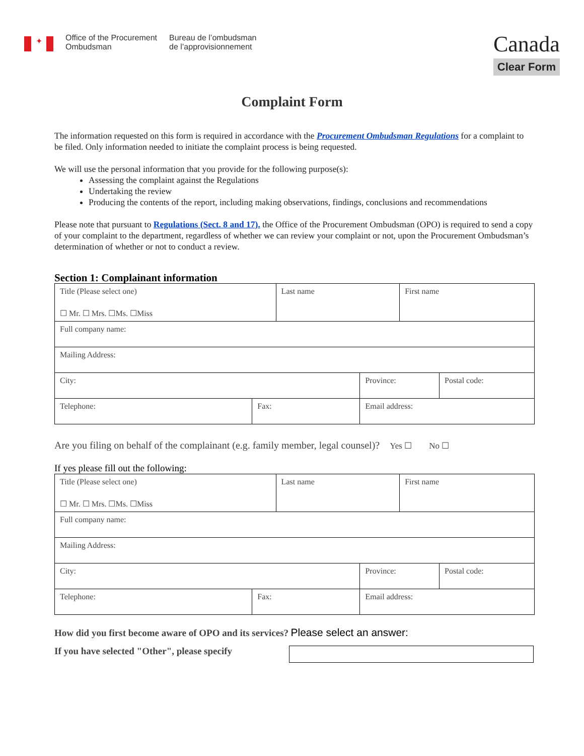✦
Office of the Procurement
Ombudsman
Bureau de l’ombudsman
de l’approvisionnement
Canada
Clear Form
Complaint Form
The information requested on this form is required in accordance with the Procurement Ombudsman Regulations for a complaint to be filed. Only information needed to initiate the complaint process is being requested.
We will use the personal information that you provide for the following purpose(s):
Assessing the complaint against the Regulations
Undertaking the review
Producing the contents of the report, including making observations, findings, conclusions and recommendations
Please note that pursuant to Regulations (Sect. 8 and 17). the Office of the Procurement Ombudsman (OPO) is required to send a copy of your complaint to the department, regardless of whether we can review your complaint or not, upon the Procurement Ombudsman’s determination of whether or not to conduct a review.
Section 1: Complainant information
| Title (Please select one) ☐ Mr. ☐ Mrs. ☐Ms. ☐Miss | | Last name | | First name | |
| Full company name: | | | | | |
| Mailing Address: | | | | | |
| City: | | | Province: | | Postal code: |
| Telephone: | Fax: | | Email address: | | |
Are you filing on behalf of the complainant (e.g. family member, legal counsel)? Yes ☐ No ☐
If yes please fill out the following:
| Title (Please select one) ☐ Mr. ☐ Mrs. ☐Ms. ☐Miss | | Last name | | First name | |
| Full company name: | | | | | |
| Mailing Address: | | | | | |
| City: | | | Province: | | Postal code: |
| Telephone: | Fax: | | Email address: | | |
How did you first become aware of OPO and its services? Please select an answer:
If you have selected "Other", please specify